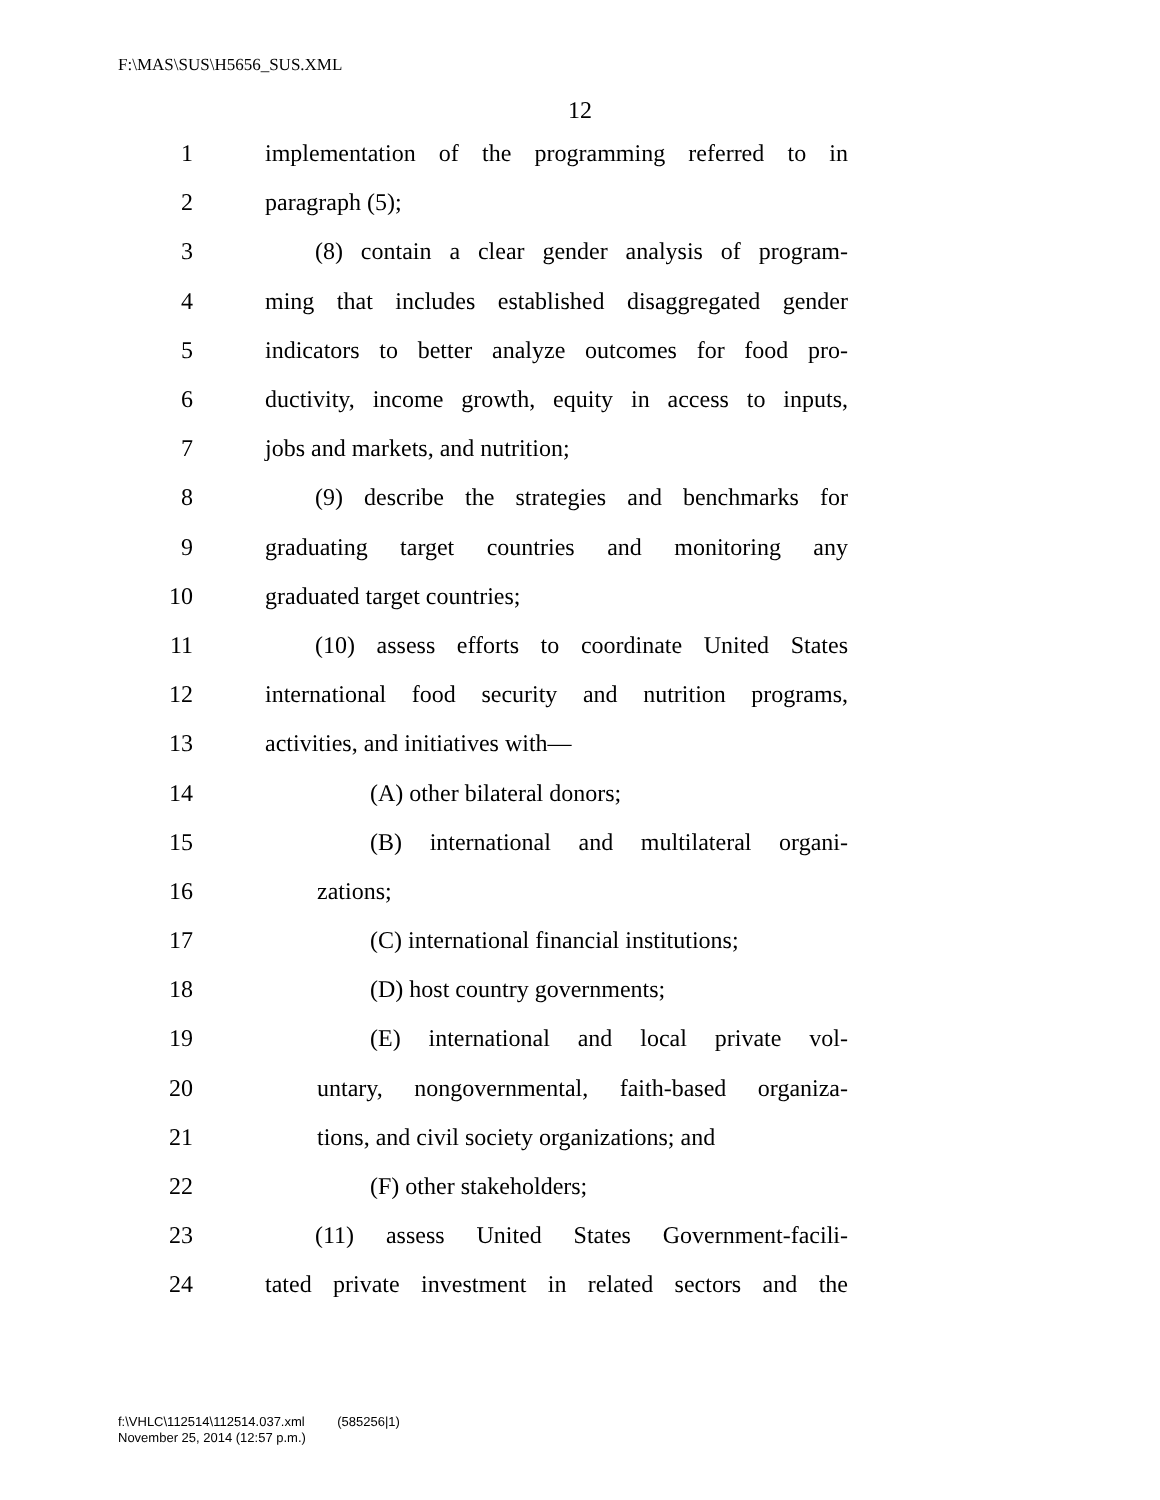F:\MAS\SUS\H5656_SUS.XML
12
1 implementation of the programming referred to in
2 paragraph (5);
3 (8) contain a clear gender analysis of program-
4 ming that includes established disaggregated gender
5 indicators to better analyze outcomes for food pro-
6 ductivity, income growth, equity in access to inputs,
7 jobs and markets, and nutrition;
8 (9) describe the strategies and benchmarks for
9 graduating target countries and monitoring any
10 graduated target countries;
11 (10) assess efforts to coordinate United States
12 international food security and nutrition programs,
13 activities, and initiatives with—
14 (A) other bilateral donors;
15 (B) international and multilateral organi-
16 zations;
17 (C) international financial institutions;
18 (D) host country governments;
19 (E) international and local private vol-
20 untary, nongovernmental, faith-based organiza-
21 tions, and civil society organizations; and
22 (F) other stakeholders;
23 (11) assess United States Government-facili-
24 tated private investment in related sectors and the
f:\VHLC\112514\112514.037.xml (585256|1)
November 25, 2014 (12:57 p.m.)